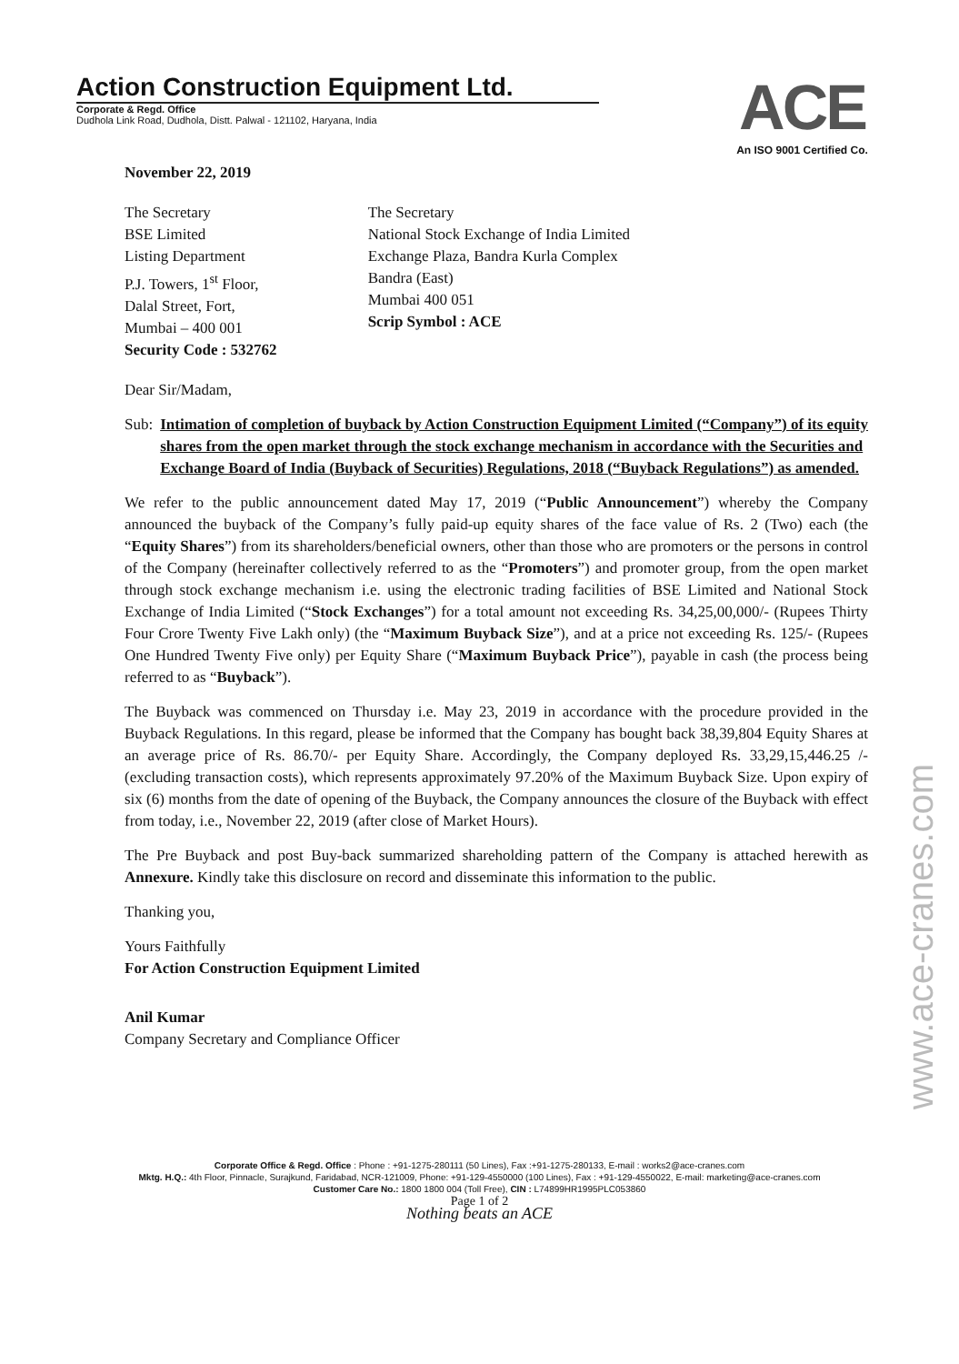Action Construction Equipment Ltd.
Corporate & Regd. Office
Dudhola Link Road, Dudhola, Distt. Palwal - 121102, Haryana, India
ACE
An ISO 9001 Certified Co.
November 22, 2019
The Secretary
BSE Limited
Listing Department
P.J. Towers, 1<sup>st</sup> Floor,
Dalal Street, Fort,
Mumbai – 400 001
Security Code : 532762
The Secretary
National Stock Exchange of India Limited
Exchange Plaza, Bandra Kurla Complex
Bandra (East)
Mumbai 400 051
Scrip Symbol : ACE
Dear Sir/Madam,
Sub: Intimation of completion of buyback by Action Construction Equipment Limited (“Company”) of its equity shares from the open market through the stock exchange mechanism in accordance with the Securities and Exchange Board of India (Buyback of Securities) Regulations, 2018 (“Buyback Regulations”) as amended.
We refer to the public announcement dated May 17, 2019 (“Public Announcement”) whereby the Company announced the buyback of the Company’s fully paid-up equity shares of the face value of Rs. 2 (Two) each (the “Equity Shares”) from its shareholders/beneficial owners, other than those who are promoters or the persons in control of the Company (hereinafter collectively referred to as the “Promoters”) and promoter group, from the open market through stock exchange mechanism i.e. using the electronic trading facilities of BSE Limited and National Stock Exchange of India Limited (“Stock Exchanges”) for a total amount not exceeding Rs. 34,25,00,000/- (Rupees Thirty Four Crore Twenty Five Lakh only) (the “Maximum Buyback Size”), and at a price not exceeding Rs. 125/- (Rupees One Hundred Twenty Five only) per Equity Share (“Maximum Buyback Price”), payable in cash (the process being referred to as “Buyback”).
The Buyback was commenced on Thursday i.e. May 23, 2019 in accordance with the procedure provided in the Buyback Regulations. In this regard, please be informed that the Company has bought back 38,39,804 Equity Shares at an average price of Rs. 86.70/- per Equity Share. Accordingly, the Company deployed Rs. 33,29,15,446.25 /- (excluding transaction costs), which represents approximately 97.20% of the Maximum Buyback Size. Upon expiry of six (6) months from the date of opening of the Buyback, the Company announces the closure of the Buyback with effect from today, i.e., November 22, 2019 (after close of Market Hours).
The Pre Buyback and post Buy-back summarized shareholding pattern of the Company is attached herewith as Annexure. Kindly take this disclosure on record and disseminate this information to the public.
Thanking you,
Yours Faithfully
For Action Construction Equipment Limited
Anil Kumar
Company Secretary and Compliance Officer
Corporate Office & Regd. Office : Phone : +91-1275-280111 (50 Lines), Fax :+91-1275-280133, E-mail : works2@ace-cranes.com
Mktg. H.Q.: 4th Floor, Pinnacle, Surajkund, Faridabad, NCR-121009, Phone: +91-129-4550000 (100 Lines), Fax : +91-129-4550022, E-mail: marketing@ace-cranes.com
Customer Care No.: 1800 1800 004 (Toll Free), CIN : L74899HR1995PLC053860
Page 1 of 2
Nothing beats an ACE
www.ace-cranes.com